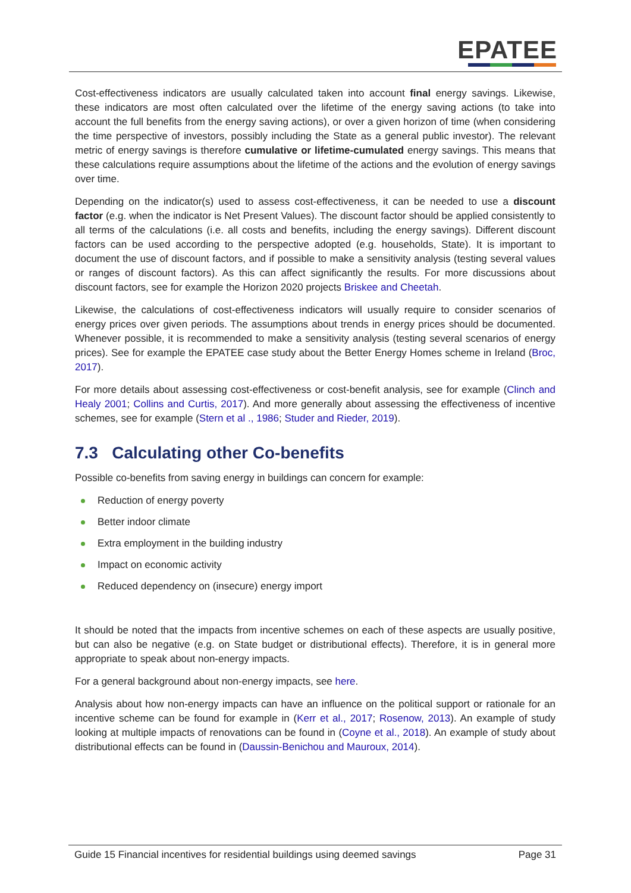EPATEE
Cost-effectiveness indicators are usually calculated taken into account final energy savings. Likewise, these indicators are most often calculated over the lifetime of the energy saving actions (to take into account the full benefits from the energy saving actions), or over a given horizon of time (when considering the time perspective of investors, possibly including the State as a general public investor). The relevant metric of energy savings is therefore cumulative or lifetime-cumulated energy savings. This means that these calculations require assumptions about the lifetime of the actions and the evolution of energy savings over time.
Depending on the indicator(s) used to assess cost-effectiveness, it can be needed to use a discount factor (e.g. when the indicator is Net Present Values). The discount factor should be applied consistently to all terms of the calculations (i.e. all costs and benefits, including the energy savings). Different discount factors can be used according to the perspective adopted (e.g. households, State). It is important to document the use of discount factors, and if possible to make a sensitivity analysis (testing several values or ranges of discount factors). As this can affect significantly the results. For more discussions about discount factors, see for example the Horizon 2020 projects Briskee and Cheetah.
Likewise, the calculations of cost-effectiveness indicators will usually require to consider scenarios of energy prices over given periods. The assumptions about trends in energy prices should be documented. Whenever possible, it is recommended to make a sensitivity analysis (testing several scenarios of energy prices). See for example the EPATEE case study about the Better Energy Homes scheme in Ireland (Broc, 2017).
For more details about assessing cost-effectiveness or cost-benefit analysis, see for example (Clinch and Healy 2001; Collins and Curtis, 2017). And more generally about assessing the effectiveness of incentive schemes, see for example (Stern et al ., 1986; Studer and Rieder, 2019).
7.3 Calculating other Co-benefits
Possible co-benefits from saving energy in buildings can concern for example:
Reduction of energy poverty
Better indoor climate
Extra employment in the building industry
Impact on economic activity
Reduced dependency on (insecure) energy import
It should be noted that the impacts from incentive schemes on each of these aspects are usually positive, but can also be negative (e.g. on State budget or distributional effects). Therefore, it is in general more appropriate to speak about non-energy impacts.
For a general background about non-energy impacts, see here.
Analysis about how non-energy impacts can have an influence on the political support or rationale for an incentive scheme can be found for example in (Kerr et al., 2017; Rosenow, 2013). An example of study looking at multiple impacts of renovations can be found in (Coyne et al., 2018). An example of study about distributional effects can be found in (Daussin-Benichou and Mauroux, 2014).
Guide 15 Financial incentives for residential buildings using deemed savings Page 31